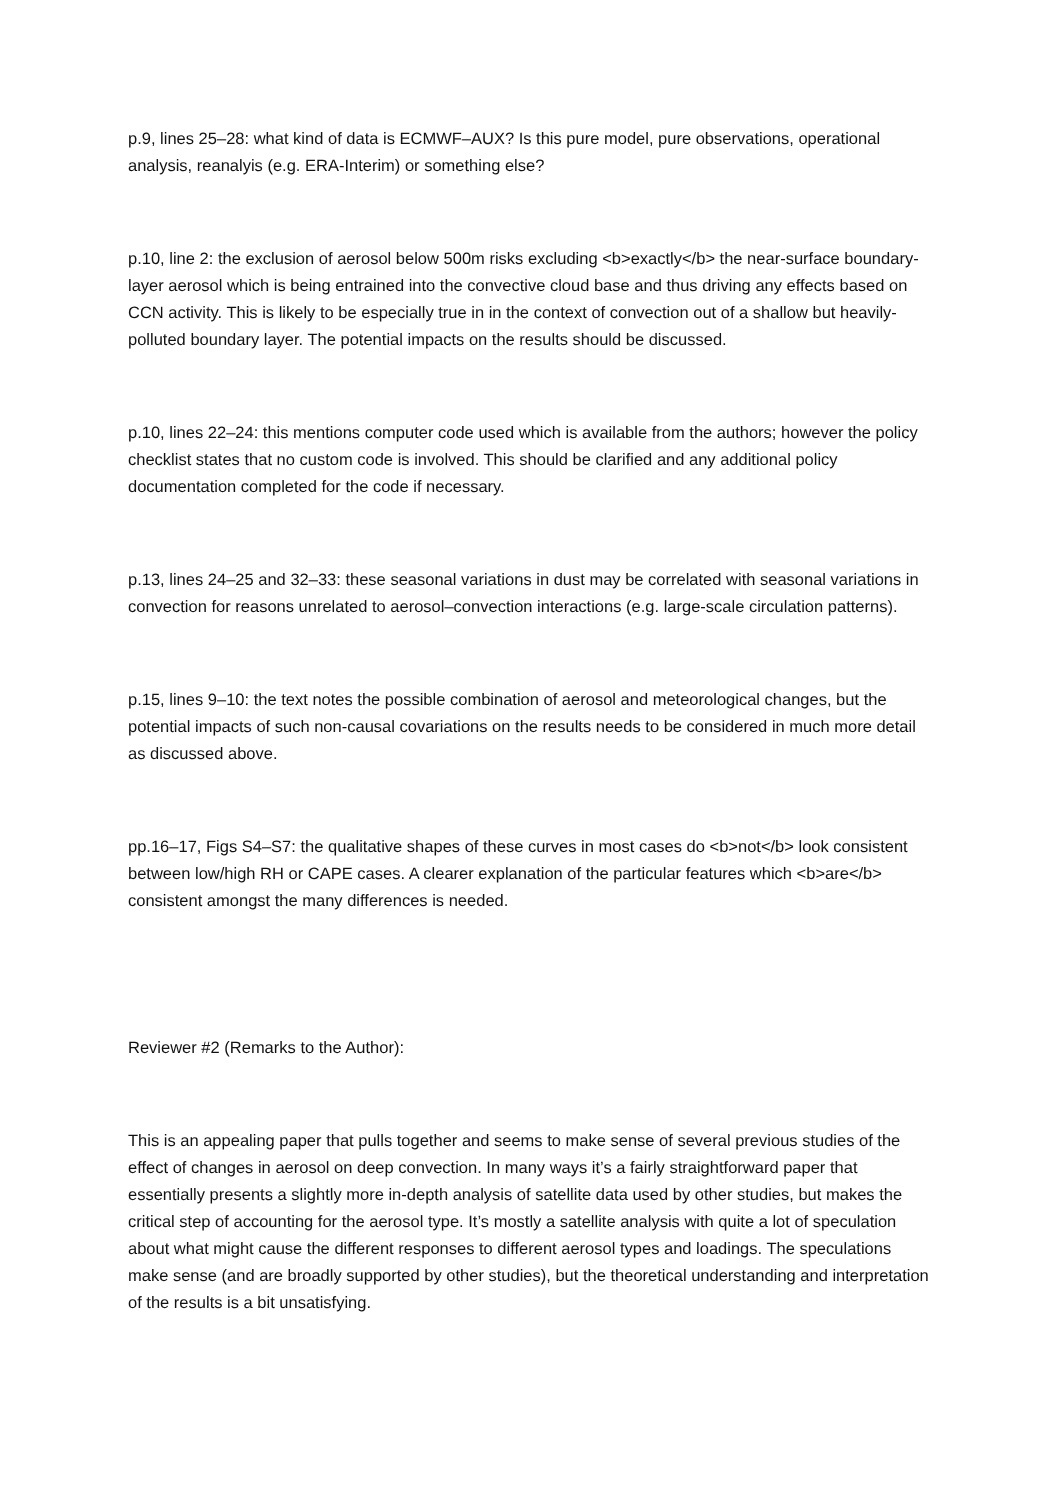p.9, lines 25–28: what kind of data is ECMWF–AUX? Is this pure model, pure observations, operational analysis, reanalyis (e.g. ERA-Interim) or something else?
p.10, line 2: the exclusion of aerosol below 500m risks excluding <b>exactly</b> the near-surface boundary-layer aerosol which is being entrained into the convective cloud base and thus driving any effects based on CCN activity. This is likely to be especially true in in the context of convection out of a shallow but heavily-polluted boundary layer. The potential impacts on the results should be discussed.
p.10, lines 22–24: this mentions computer code used which is available from the authors; however the policy checklist states that no custom code is involved. This should be clarified and any additional policy documentation completed for the code if necessary.
p.13, lines 24–25 and 32–33: these seasonal variations in dust may be correlated with seasonal variations in convection for reasons unrelated to aerosol–convection interactions (e.g. large-scale circulation patterns).
p.15, lines 9–10: the text notes the possible combination of aerosol and meteorological changes, but the potential impacts of such non-causal covariations on the results needs to be considered in much more detail as discussed above.
pp.16–17, Figs S4–S7: the qualitative shapes of these curves in most cases do <b>not</b> look consistent between low/high RH or CAPE cases. A clearer explanation of the particular features which <b>are</b> consistent amongst the many differences is needed.
Reviewer #2 (Remarks to the Author):
This is an appealing paper that pulls together and seems to make sense of several previous studies of the effect of changes in aerosol on deep convection. In many ways it’s a fairly straightforward paper that essentially presents a slightly more in-depth analysis of satellite data used by other studies, but makes the critical step of accounting for the aerosol type. It’s mostly a satellite analysis with quite a lot of speculation about what might cause the different responses to different aerosol types and loadings. The speculations make sense (and are broadly supported by other studies), but the theoretical understanding and interpretation of the results is a bit unsatisfying.